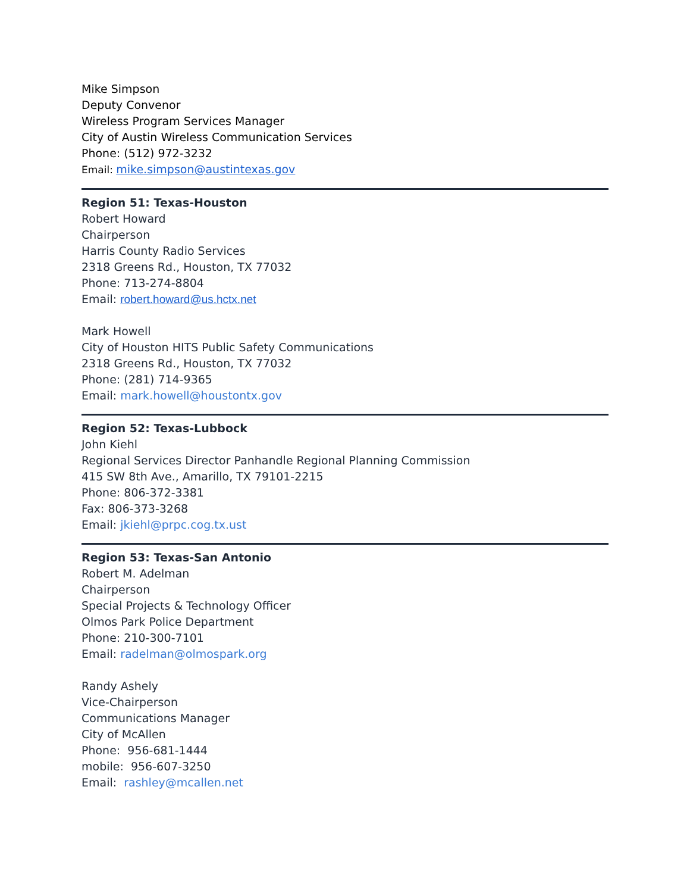Mike Simpson
Deputy Convenor
Wireless Program Services Manager
City of Austin Wireless Communication Services
Phone: (512) 972-3232
Email: mike.simpson@austintexas.gov
Region 51: Texas-Houston
Robert Howard
Chairperson
Harris County Radio Services
2318 Greens Rd., Houston, TX 77032
Phone: 713-274-8804
Email: robert.howard@us.hctx.net
Mark Howell
City of Houston HITS Public Safety Communications
2318 Greens Rd., Houston, TX 77032
Phone: (281) 714-9365
Email: mark.howell@houstontx.gov
Region 52: Texas-Lubbock
John Kiehl
Regional Services Director Panhandle Regional Planning Commission
415 SW 8th Ave., Amarillo, TX 79101-2215
Phone: 806-372-3381
Fax: 806-373-3268
Email: jkiehl@prpc.cog.tx.ust
Region 53: Texas-San Antonio
Robert M. Adelman
Chairperson
Special Projects & Technology Officer
Olmos Park Police Department
Phone: 210-300-7101
Email: radelman@olmospark.org
Randy Ashely
Vice-Chairperson
Communications Manager
City of McAllen
Phone: 956-681-1444
mobile: 956-607-3250
Email: rashley@mcallen.net